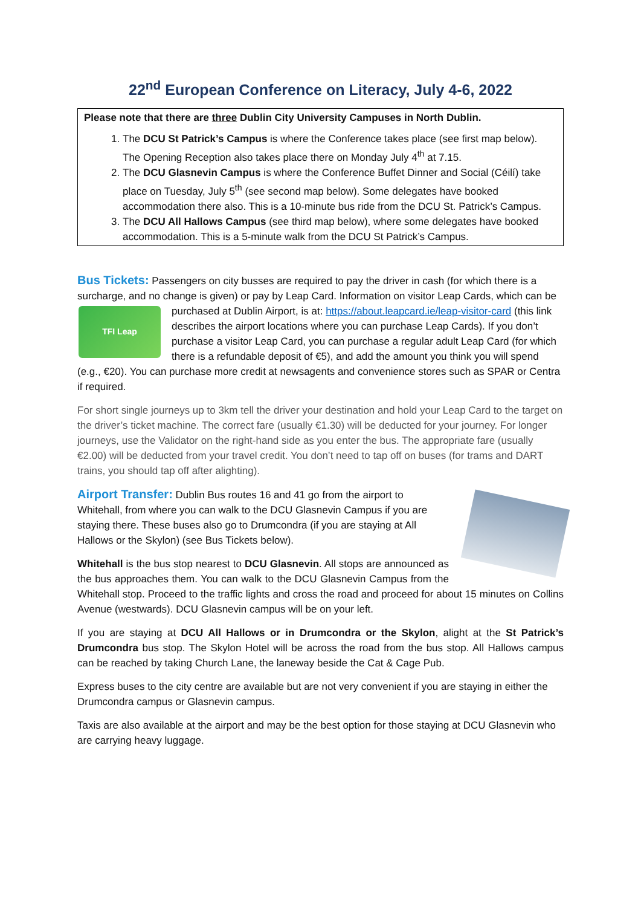22<sup>nd</sup> European Conference on Literacy, July 4-6, 2022
Please note that there are three Dublin City University Campuses in North Dublin.
1. The DCU St Patrick’s Campus is where the Conference takes place (see first map below). The Opening Reception also takes place there on Monday July 4<sup>th</sup> at 7.15.
2. The DCU Glasnevin Campus is where the Conference Buffet Dinner and Social (Céilí) take place on Tuesday, July 5<sup>th</sup> (see second map below). Some delegates have booked accommodation there also. This is a 10-minute bus ride from the DCU St. Patrick’s Campus.
3. The DCU All Hallows Campus (see third map below), where some delegates have booked accommodation. This is a 5-minute walk from the DCU St Patrick’s Campus.
Bus Tickets: Passengers on city busses are required to pay the driver in cash (for which there is a surcharge, and no change is given) or pay by Leap Card. Information on visitor Leap Cards, which can
TFI Leap
be purchased at Dublin Airport, is at: https://about.leapcard.ie/leap-visitor-card (this link describes the airport locations where you can purchase Leap Cards). If you don’t purchase a visitor Leap Card, you can purchase a regular adult Leap Card (for which there is a refundable deposit of €5), and add the amount you think you will spend (e.g., €20). You can purchase more credit at newsagents and convenience stores such as SPAR or Centra if required.
For short single journeys up to 3km tell the driver your destination and hold your Leap Card to the target on the driver’s ticket machine. The correct fare (usually €1.30) will be deducted for your journey. For longer journeys, use the Validator on the right-hand side as you enter the bus. The appropriate fare (usually €2.00) will be deducted from your travel credit. You don’t need to tap off on buses (for trams and DART trains, you should tap off after alighting).
Airport Transfer: Dublin Bus routes 16 and 41 go from the airport to Whitehall, from where you can walk to the DCU Glasnevin Campus if you are staying there. These buses also go to Drumcondra (if you are staying at All Hallows or the Skylon) (see Bus Tickets below).
Whitehall is the bus stop nearest to DCU Glasnevin. All stops are announced as the bus approaches them. You can walk to the DCU Glasnevin Campus from the Whitehall stop. Proceed to the traffic lights and cross the road and proceed for about 15 minutes on Collins Avenue (westwards). DCU Glasnevin campus will be on your left.
If you are staying at DCU All Hallows or in Drumcondra or the Skylon, alight at the St Patrick’s Drumcondra bus stop. The Skylon Hotel will be across the road from the bus stop. All Hallows campus can be reached by taking Church Lane, the laneway beside the Cat & Cage Pub.
Express buses to the city centre are available but are not very convenient if you are staying in either the Drumcondra campus or Glasnevin campus.
Taxis are also available at the airport and may be the best option for those staying at DCU Glasnevin who are carrying heavy luggage.